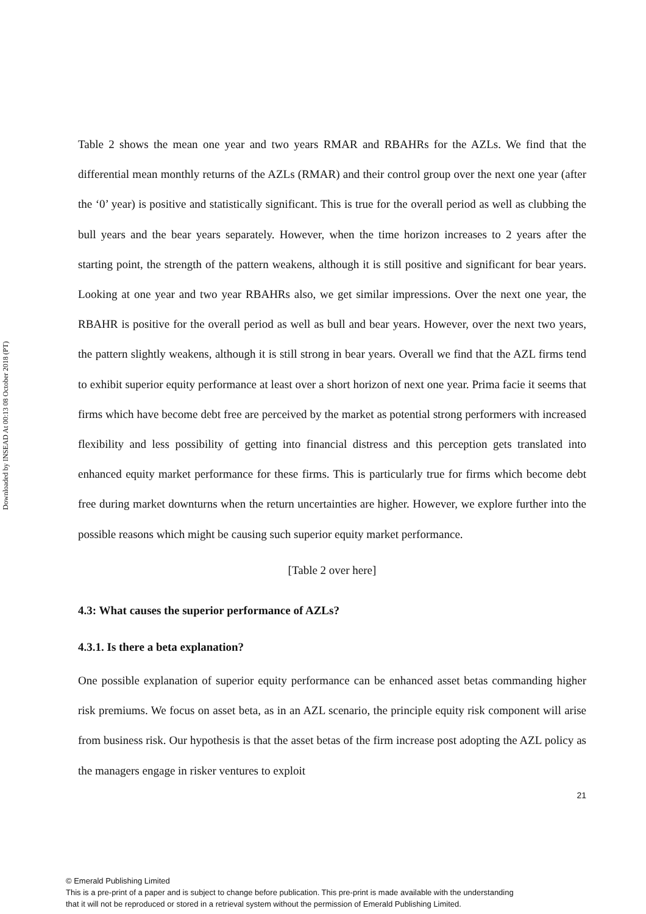Downloaded by INSEAD At 00:13 08 October 2018 (PT)
Table 2 shows the mean one year and two years RMAR and RBAHRs for the AZLs. We find that the differential mean monthly returns of the AZLs (RMAR) and their control group over the next one year (after the ‘0’ year) is positive and statistically significant. This is true for the overall period as well as clubbing the bull years and the bear years separately. However, when the time horizon increases to 2 years after the starting point, the strength of the pattern weakens, although it is still positive and significant for bear years. Looking at one year and two year RBAHRs also, we get similar impressions. Over the next one year, the RBAHR is positive for the overall period as well as bull and bear years. However, over the next two years, the pattern slightly weakens, although it is still strong in bear years. Overall we find that the AZL firms tend to exhibit superior equity performance at least over a short horizon of next one year. Prima facie it seems that firms which have become debt free are perceived by the market as potential strong performers with increased flexibility and less possibility of getting into financial distress and this perception gets translated into enhanced equity market performance for these firms. This is particularly true for firms which become debt free during market downturns when the return uncertainties are higher. However, we explore further into the possible reasons which might be causing such superior equity market performance.
[Table 2 over here]
4.3: What causes the superior performance of AZLs?
4.3.1. Is there a beta explanation?
One possible explanation of superior equity performance can be enhanced asset betas commanding higher risk premiums. We focus on asset beta, as in an AZL scenario, the principle equity risk component will arise from business risk. Our hypothesis is that the asset betas of the firm increase post adopting the AZL policy as the managers engage in risker ventures to exploit
21
© Emerald Publishing Limited
This is a pre-print of a paper and is subject to change before publication. This pre-print is made available with the understanding
that it will not be reproduced or stored in a retrieval system without the permission of Emerald Publishing Limited.